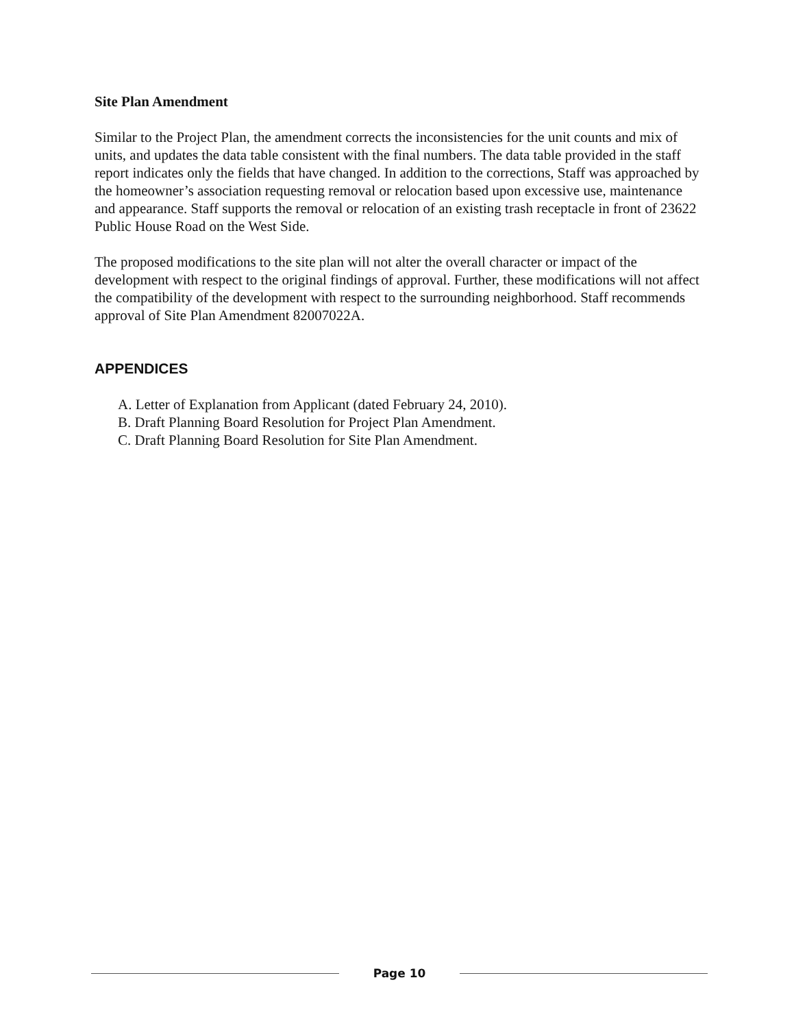Site Plan Amendment
Similar to the Project Plan, the amendment corrects the inconsistencies for the unit counts and mix of units, and updates the data table consistent with the final numbers. The data table provided in the staff report indicates only the fields that have changed. In addition to the corrections, Staff was approached by the homeowner’s association requesting removal or relocation based upon excessive use, maintenance and appearance. Staff supports the removal or relocation of an existing trash receptacle in front of 23622 Public House Road on the West Side.
The proposed modifications to the site plan will not alter the overall character or impact of the development with respect to the original findings of approval. Further, these modifications will not affect the compatibility of the development with respect to the surrounding neighborhood. Staff recommends approval of Site Plan Amendment 82007022A.
APPENDICES
A. Letter of Explanation from Applicant (dated February 24, 2010).
B. Draft Planning Board Resolution for Project Plan Amendment.
C. Draft Planning Board Resolution for Site Plan Amendment.
Page 10